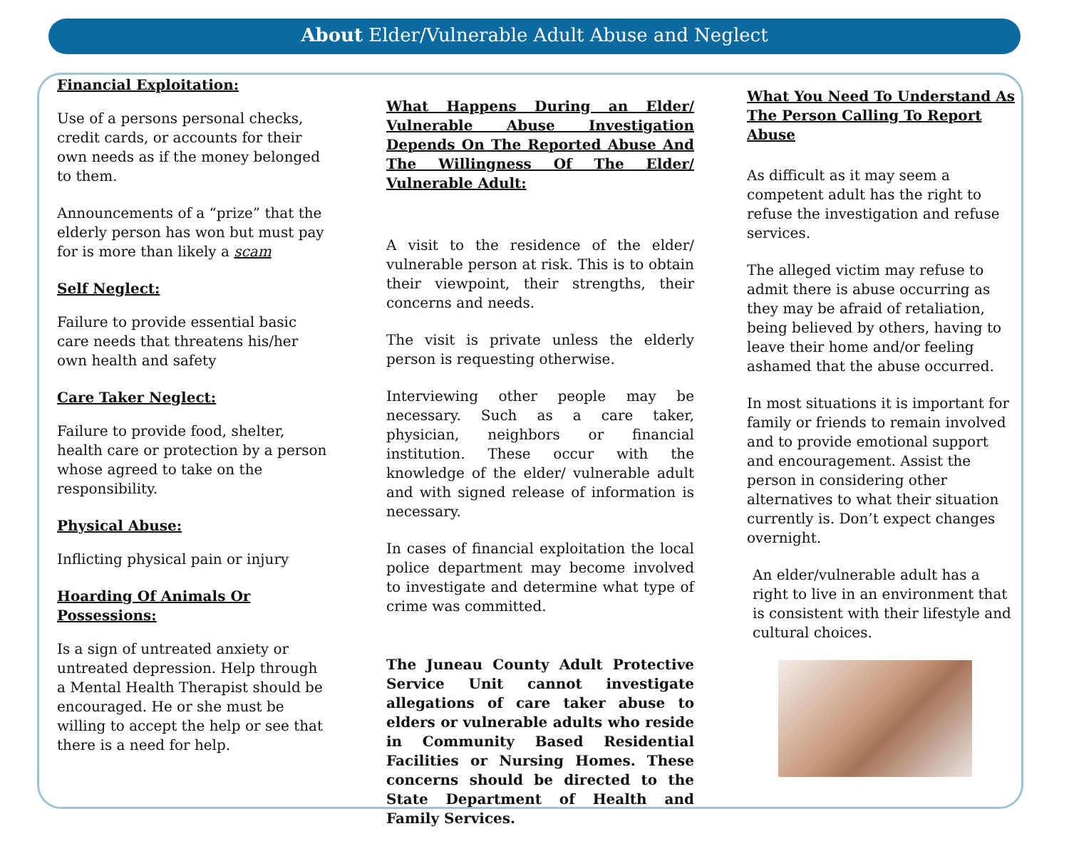About Elder/Vulnerable Adult Abuse and Neglect
Financial Exploitation:
Use of a persons personal checks, credit cards, or accounts for their own needs as if the money belonged to them.
Announcements of a “prize” that the elderly person has won but must pay for is more than likely a scam
Self Neglect:
Failure to provide essential basic care needs that threatens his/her own health and safety
Care Taker Neglect:
Failure to provide food, shelter, health care or protection by a person whose agreed to take on the responsibility.
Physical Abuse:
Inflicting physical pain or injury
Hoarding Of Animals Or Possessions:
Is a sign of untreated anxiety or untreated depression. Help through a Mental Health Therapist should be encouraged. He or she must be willing to accept the help or see that there is a need for help.
What Happens During an Elder/ Vulnerable Abuse Investigation Depends On The Reported Abuse And The Willingness Of The Elder/ Vulnerable Adult:
A visit to the residence of the elder/ vulnerable person at risk. This is to obtain their viewpoint, their strengths, their concerns and needs.
The visit is private unless the elderly person is requesting otherwise.
Interviewing other people may be necessary. Such as a care taker, physician, neighbors or financial institution. These occur with the knowledge of the elder/ vulnerable adult and with signed release of information is necessary.
In cases of financial exploitation the local police department may become involved to investigate and determine what type of crime was committed.
The Juneau County Adult Protective Service Unit cannot investigate allegations of care taker abuse to elders or vulnerable adults who reside in Community Based Residential Facilities or Nursing Homes. These concerns should be directed to the State Department of Health and Family Services.
What You Need To Understand As The Person Calling To Report Abuse
As difficult as it may seem a competent adult has the right to refuse the investigation and refuse services.
The alleged victim may refuse to admit there is abuse occurring as they may be afraid of retaliation, being believed by others, having to leave their home and/or feeling ashamed that the abuse occurred.
In most situations it is important for family or friends to remain involved and to provide emotional support and encouragement. Assist the person in considering other alternatives to what their situation currently is. Don’t expect changes overnight.
An elder/vulnerable adult has a right to live in an environment that is consistent with their lifestyle and cultural choices.